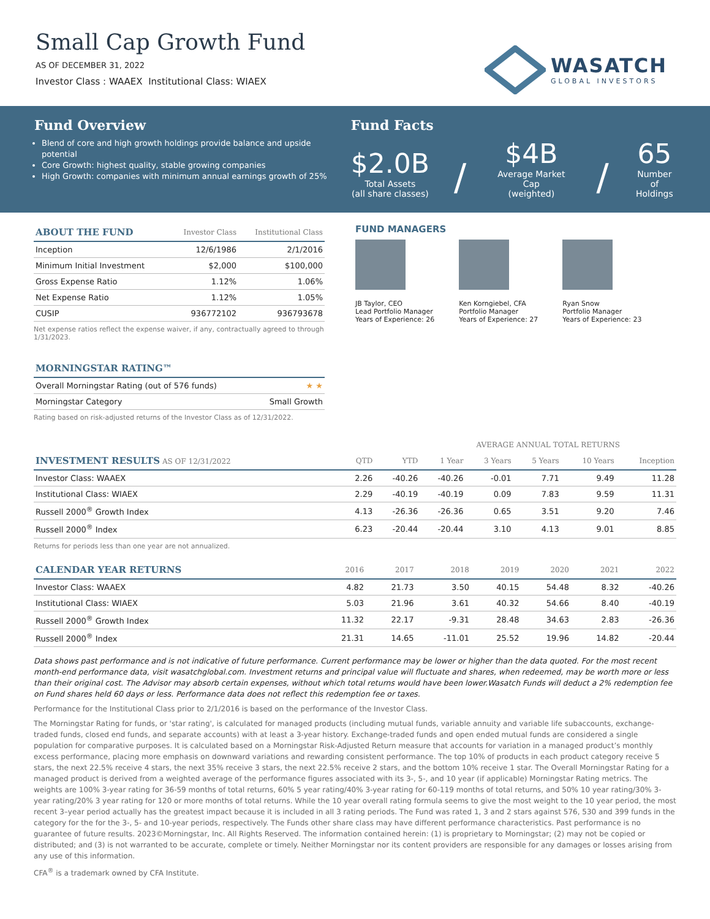Small Cap Growth Fund
AS OF DECEMBER 31, 2022
Investor Class : WAAEX Institutional Class: WIAEX
WASATCH
GLOBAL INVESTORS
Fund Overview
Blend of core and high growth holdings provide balance and upside potential
Core Growth: highest quality, stable growing companies
High Growth: companies with minimum annual earnings growth of 25%
Fund Facts
$2.0B
Total Assets
(all share classes)
/
$4B
Average Market Cap
(weighted)
/
65
Number of
Holdings
| ABOUT THE FUND | Investor Class | Institutional Class |
| --- | --- | --- |
| Inception | 12/6/1986 | 2/1/2016 |
| Minimum Initial Investment | $2,000 | $100,000 |
| Gross Expense Ratio | 1.12% | 1.06% |
| Net Expense Ratio | 1.12% | 1.05% |
| CUSIP | 936772102 | 936793678 |
Net expense ratios reflect the expense waiver, if any, contractually agreed to through 1/31/2023.
| MORNINGSTAR RATING™ | |
| --- | --- |
| Overall Morningstar Rating (out of 576 funds) | ★ ★ |
| Morningstar Category | Small Growth |
Rating based on risk-adjusted returns of the Investor Class as of 12/31/2022.
FUND MANAGERS
JB Taylor, CEO
Lead Portfolio Manager
Years of Experience: 26
Ken Korngiebel, CFA
Portfolio Manager
Years of Experience: 27
Ryan Snow
Portfolio Manager
Years of Experience: 23
| | | | AVERAGE ANNUAL TOTAL RETURNS | | | | |
| --- | --- | --- | --- | --- | --- | --- | --- |
| INVESTMENT RESULTS AS OF 12/31/2022 | QTD | YTD | 1 Year | 3 Years | 5 Years | 10 Years | Inception |
| Investor Class: WAAEX | 2.26 | -40.26 | -40.26 | -0.01 | 7.71 | 9.49 | 11.28 |
| Institutional Class: WIAEX | 2.29 | -40.19 | -40.19 | 0.09 | 7.83 | 9.59 | 11.31 |
| Russell 2000<sup>®</sup> Growth Index | 4.13 | -26.36 | -26.36 | 0.65 | 3.51 | 9.20 | 7.46 |
| Russell 2000<sup>®</sup> Index | 6.23 | -20.44 | -20.44 | 3.10 | 4.13 | 9.01 | 8.85 |
Returns for periods less than one year are not annualized.
| CALENDAR YEAR RETURNS | 2016 | 2017 | 2018 | 2019 | 2020 | 2021 | 2022 |
| --- | --- | --- | --- | --- | --- | --- | --- |
| Investor Class: WAAEX | 4.82 | 21.73 | 3.50 | 40.15 | 54.48 | 8.32 | -40.26 |
| Institutional Class: WIAEX | 5.03 | 21.96 | 3.61 | 40.32 | 54.66 | 8.40 | -40.19 |
| Russell 2000<sup>®</sup> Growth Index | 11.32 | 22.17 | -9.31 | 28.48 | 34.63 | 2.83 | -26.36 |
| Russell 2000<sup>®</sup> Index | 21.31 | 14.65 | -11.01 | 25.52 | 19.96 | 14.82 | -20.44 |
Data shows past performance and is not indicative of future performance. Current performance may be lower or higher than the data quoted. For the most recent month-end performance data, visit wasatchglobal.com. Investment returns and principal value will fluctuate and shares, when redeemed, may be worth more or less than their original cost. The Advisor may absorb certain expenses, without which total returns would have been lower.Wasatch Funds will deduct a 2% redemption fee on Fund shares held 60 days or less. Performance data does not reflect this redemption fee or taxes.
Performance for the Institutional Class prior to 2/1/2016 is based on the performance of the Investor Class.
The Morningstar Rating for funds, or 'star rating', is calculated for managed products (including mutual funds, variable annuity and variable life subaccounts, exchange-traded funds, closed end funds, and separate accounts) with at least a 3-year history. Exchange-traded funds and open ended mutual funds are considered a single population for comparative purposes. It is calculated based on a Morningstar Risk-Adjusted Return measure that accounts for variation in a managed product’s monthly excess performance, placing more emphasis on downward variations and rewarding consistent performance. The top 10% of products in each product category receive 5 stars, the next 22.5% receive 4 stars, the next 35% receive 3 stars, the next 22.5% receive 2 stars, and the bottom 10% receive 1 star. The Overall Morningstar Rating for a managed product is derived from a weighted average of the performance figures associated with its 3-, 5-, and 10 year (if applicable) Morningstar Rating metrics. The weights are 100% 3-year rating for 36-59 months of total returns, 60% 5 year rating/40% 3-year rating for 60-119 months of total returns, and 50% 10 year rating/30% 3-year rating/20% 3 year rating for 120 or more months of total returns. While the 10 year overall rating formula seems to give the most weight to the 10 year period, the most recent 3–year period actually has the greatest impact because it is included in all 3 rating periods. The Fund was rated 1, 3 and 2 stars against 576, 530 and 399 funds in the category for the for the 3-, 5- and 10-year periods, respectively. The Funds other share class may have different performance characteristics. Past performance is no guarantee of future results. 2023©Morningstar, Inc. All Rights Reserved. The information contained herein: (1) is proprietary to Morningstar; (2) may not be copied or distributed; and (3) is not warranted to be accurate, complete or timely. Neither Morningstar nor its content providers are responsible for any damages or losses arising from any use of this information.
CFA<sup>®</sup> is a trademark owned by CFA Institute.